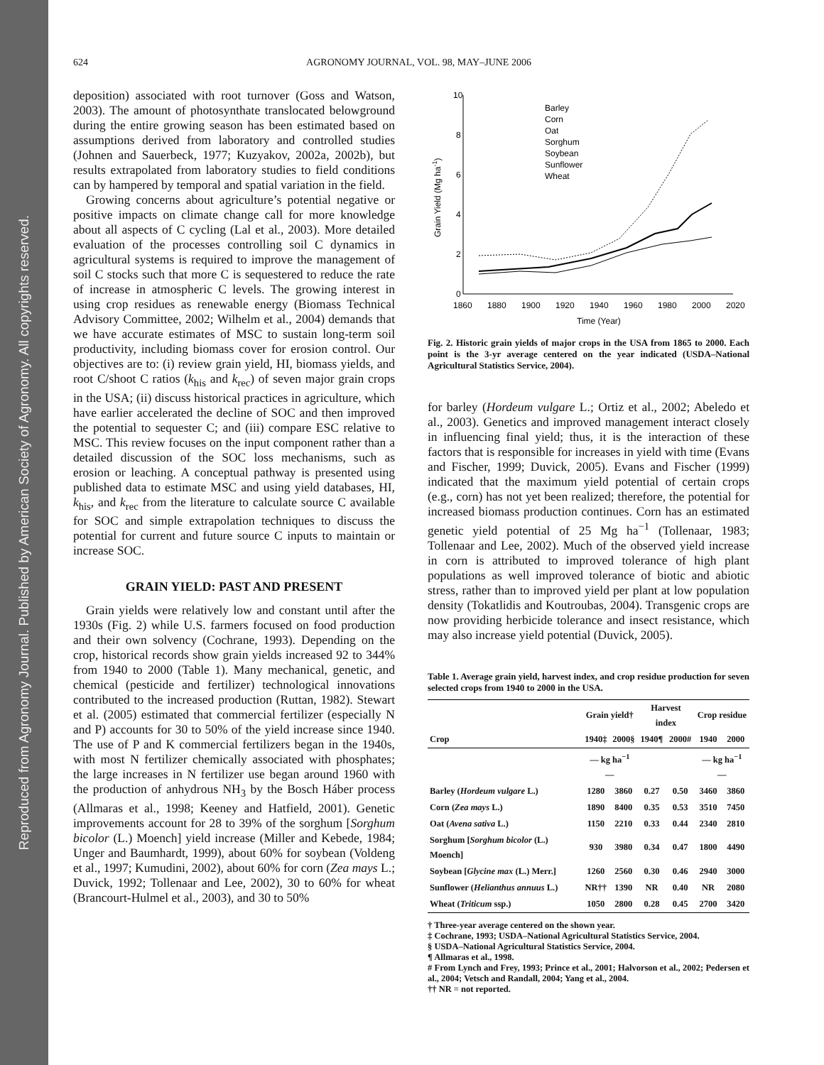Reproduced from Agronomy Journal. Published by American Society of Agronomy. All copyrights reserved.
624 AGRONOMY JOURNAL, VOL. 98, MAY–JUNE 2006
deposition) associated with root turnover (Goss and Watson, 2003). The amount of photosynthate translocated belowground during the entire growing season has been estimated based on assumptions derived from laboratory and controlled studies (Johnen and Sauerbeck, 1977; Kuzyakov, 2002a, 2002b), but results extrapolated from laboratory studies to field conditions can by hampered by temporal and spatial variation in the field.
Growing concerns about agriculture’s potential negative or positive impacts on climate change call for more knowledge about all aspects of C cycling (Lal et al., 2003). More detailed evaluation of the processes controlling soil C dynamics in agricultural systems is required to improve the management of soil C stocks such that more C is sequestered to reduce the rate of increase in atmospheric C levels. The growing interest in using crop residues as renewable energy (Biomass Technical Advisory Committee, 2002; Wilhelm et al., 2004) demands that we have accurate estimates of MSC to sustain long-term soil productivity, including biomass cover for erosion control. Our objectives are to: (i) review grain yield, HI, biomass yields, and root C/shoot C ratios (k<sub>his</sub> and k<sub>rec</sub>) of seven major grain crops in the USA; (ii) discuss historical practices in agriculture, which have earlier accelerated the decline of SOC and then improved the potential to sequester C; and (iii) compare ESC relative to MSC. This review focuses on the input component rather than a detailed discussion of the SOC loss mechanisms, such as erosion or leaching. A conceptual pathway is presented using published data to estimate MSC and using yield databases, HI, k<sub>his</sub>, and k<sub>rec</sub> from the literature to calculate source C available for SOC and simple extrapolation techniques to discuss the potential for current and future source C inputs to maintain or increase SOC.
GRAIN YIELD: PAST AND PRESENT
Grain yields were relatively low and constant until after the 1930s (Fig. 2) while U.S. farmers focused on food production and their own solvency (Cochrane, 1993). Depending on the crop, historical records show grain yields increased 92 to 344% from 1940 to 2000 (Table 1). Many mechanical, genetic, and chemical (pesticide and fertilizer) technological innovations contributed to the increased production (Ruttan, 1982). Stewart et al. (2005) estimated that commercial fertilizer (especially N and P) accounts for 30 to 50% of the yield increase since 1940. The use of P and K commercial fertilizers began in the 1940s, with most N fertilizer chemically associated with phosphates; the large increases in N fertilizer use began around 1960 with the production of anhydrous NH<sub>3</sub> by the Bosch Háber process (Allmaras et al., 1998; Keeney and Hatfield, 2001). Genetic improvements account for 28 to 39% of the sorghum [Sorghum bicolor (L.) Moench] yield increase (Miller and Kebede, 1984; Unger and Baumhardt, 1999), about 60% for soybean (Voldeng et al., 1997; Kumudini, 2002), about 60% for corn (Zea mays L.; Duvick, 1992; Tollenaar and Lee, 2002), 30 to 60% for wheat (Brancourt-Hulmel et al., 2003), and 30 to 50%
10
8
6
4
2
0
1860
1880
1900
1920
1940
1960
1980
2000
2020
Time (Year)
Grain Yield (Mg ha-1)
Barley
Corn
Oat
Sorghum
Soybean
Sunflower
Wheat
Fig. 2. Historic grain yields of major crops in the USA from 1865 to 2000. Each point is the 3-yr average centered on the year indicated (USDA–National Agricultural Statistics Service, 2004).
for barley (Hordeum vulgare L.; Ortiz et al., 2002; Abeledo et al., 2003). Genetics and improved management interact closely in influencing final yield; thus, it is the interaction of these factors that is responsible for increases in yield with time (Evans and Fischer, 1999; Duvick, 2005). Evans and Fischer (1999) indicated that the maximum yield potential of certain crops (e.g., corn) has not yet been realized; therefore, the potential for increased biomass production continues. Corn has an estimated genetic yield potential of 25 Mg ha<sup>−1</sup> (Tollenaar, 1983; Tollenaar and Lee, 2002). Much of the observed yield increase in corn is attributed to improved tolerance of high plant populations as well improved tolerance of biotic and abiotic stress, rather than to improved yield per plant at low population density (Tokatlidis and Koutroubas, 2004). Transgenic crops are now providing herbicide tolerance and insect resistance, which may also increase yield potential (Duvick, 2005).
Table 1. Average grain yield, harvest index, and crop residue production for seven selected crops from 1940 to 2000 in the USA.
| | Grain yield† | | Harvest index | | Crop residue | |
| --- | --- | --- | --- | --- | --- | --- |
| Crop | 1940‡ | 2000§ | 1940¶ | 2000# | 1940 | 2000 |
| | — kg ha<sup>−1</sup> — | | | | — kg ha<sup>−1</sup> — | |
| Barley ( Hordeum vulgare L.) | 1280 | 3860 | 0.27 | 0.50 | 3460 | 3860 |
| Corn ( Zea mays L.) | 1890 | 8400 | 0.35 | 0.53 | 3510 | 7450 |
| Oat ( Avena sativa L.) | 1150 | 2210 | 0.33 | 0.44 | 2340 | 2810 |
| Sorghum [ Sorghum bicolor (L.) Moench] | 930 | 3980 | 0.34 | 0.47 | 1800 | 4490 |
| Soybean [ Glycine max (L.) Merr.] | 1260 | 2560 | 0.30 | 0.46 | 2940 | 3000 |
| Sunflower ( Helianthus annuus L.) | NR†† | 1390 | NR | 0.40 | NR | 2080 |
| Wheat ( Triticum ssp.) | 1050 | 2800 | 0.28 | 0.45 | 2700 | 3420 |
† Three-year average centered on the shown year.
‡ Cochrane, 1993; USDA–National Agricultural Statistics Service, 2004.
§ USDA–National Agricultural Statistics Service, 2004.
¶ Allmaras et al., 1998.
# From Lynch and Frey, 1993; Prince et al., 2001; Halvorson et al., 2002; Pedersen et al., 2004; Vetsch and Randall, 2004; Yang et al., 2004.
†† NR = not reported.